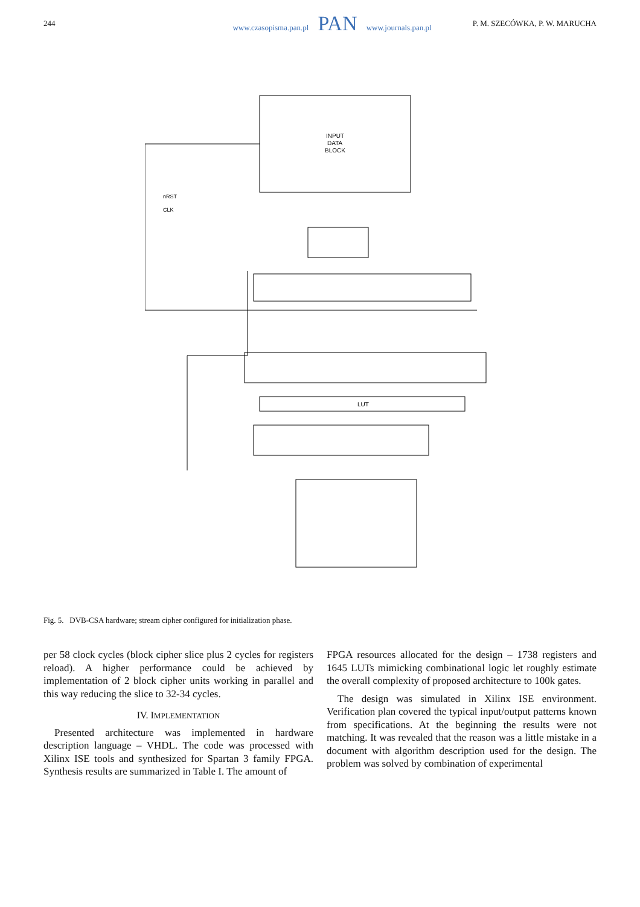244 www.czasopisma.pan.pl PAN www.journals.pan.pl P. M. SZECÓWKA, P. W. MARUCHA
INPUT
DATA
BLOCK
nRST
CLK
LUT
Fig. 5. DVB-CSA hardware; stream cipher configured for initialization phase.
per 58 clock cycles (block cipher slice plus 2 cycles for registers reload). A higher performance could be achieved by implementation of 2 block cipher units working in parallel and this way reducing the slice to 32-34 cycles.
IV. IMPLEMENTATION
Presented architecture was implemented in hardware description language – VHDL. The code was processed with Xilinx ISE tools and synthesized for Spartan 3 family FPGA. Synthesis results are summarized in Table I. The amount of
FPGA resources allocated for the design – 1738 registers and 1645 LUTs mimicking combinational logic let roughly estimate the overall complexity of proposed architecture to 100k gates.
The design was simulated in Xilinx ISE environment. Verification plan covered the typical input/output patterns known from specifications. At the beginning the results were not matching. It was revealed that the reason was a little mistake in a document with algorithm description used for the design. The problem was solved by combination of experimental